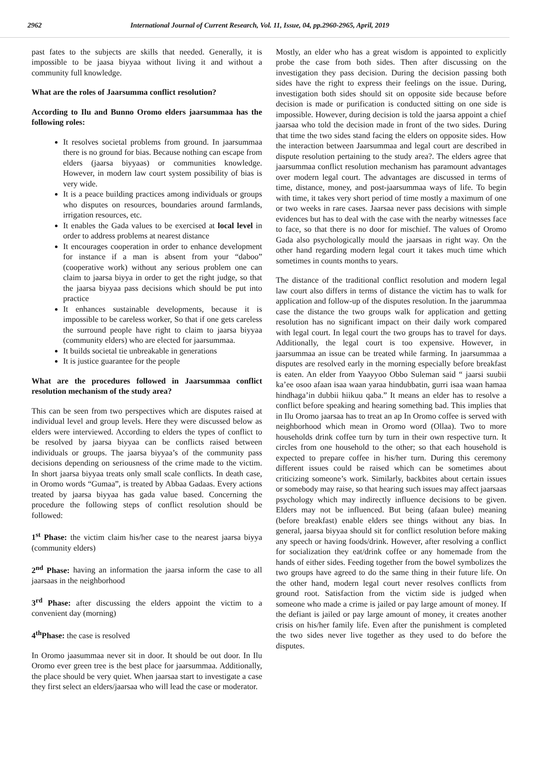2962 International Journal of Current Research, Vol. 11, Issue, 04, pp.2960-2965, April, 2019
past fates to the subjects are skills that needed. Generally, it is impossible to be jaasa biyyaa without living it and without a community full knowledge.
What are the roles of Jaarsumma conflict resolution?
According to Ilu and Bunno Oromo elders jaarsummaa has the following roles:
It resolves societal problems from ground. In jaarsummaa there is no ground for bias. Because nothing can escape from elders (jaarsa biyyaas) or communities knowledge. However, in modern law court system possibility of bias is very wide.
It is a peace building practices among individuals or groups who disputes on resources, boundaries around farmlands, irrigation resources, etc.
It enables the Gada values to be exercised at local level in order to address problems at nearest distance
It encourages cooperation in order to enhance development for instance if a man is absent from your “daboo” (cooperative work) without any serious problem one can claim to jaarsa biyya in order to get the right judge, so that the jaarsa biyyaa pass decisions which should be put into practice
It enhances sustainable developments, because it is impossible to be careless worker, So that if one gets careless the surround people have right to claim to jaarsa biyyaa (community elders) who are elected for jaarsummaa.
It builds societal tie unbreakable in generations
It is justice guarantee for the people
What are the procedures followed in Jaarsummaa conflict resolution mechanism of the study area?
This can be seen from two perspectives which are disputes raised at individual level and group levels. Here they were discussed below as elders were interviewed. According to elders the types of conflict to be resolved by jaarsa biyyaa can be conflicts raised between individuals or groups. The jaarsa biyyaa’s of the community pass decisions depending on seriousness of the crime made to the victim. In short jaarsa biyyaa treats only small scale conflicts. In death case, in Oromo words “Gumaa”, is treated by Abbaa Gadaas. Every actions treated by jaarsa biyyaa has gada value based. Concerning the procedure the following steps of conflict resolution should be followed:
1<sup>st</sup> Phase: the victim claim his/her case to the nearest jaarsa biyya (community elders)
2<sup>nd</sup> Phase: having an information the jaarsa inform the case to all jaarsaas in the neighborhood
3<sup>rd</sup> Phase: after discussing the elders appoint the victim to a convenient day (morning)
4<sup>th</sup>Phase: the case is resolved
In Oromo jaasummaa never sit in door. It should be out door. In Ilu Oromo ever green tree is the best place for jaarsummaa. Additionally, the place should be very quiet. When jaarsaa start to investigate a case they first select an elders/jaarsaa who will lead the case or moderator.
Mostly, an elder who has a great wisdom is appointed to explicitly probe the case from both sides. Then after discussing on the investigation they pass decision. During the decision passing both sides have the right to express their feelings on the issue. During, investigation both sides should sit on opposite side because before decision is made or purification is conducted sitting on one side is impossible. However, during decision is told the jaarsa appoint a chief jaarsaa who told the decision made in front of the two sides. During that time the two sides stand facing the elders on opposite sides. How the interaction between Jaarsummaa and legal court are described in dispute resolution pertaining to the study area?. The elders agree that jaarsummaa conflict resolution mechanism has paramount advantages over modern legal court. The advantages are discussed in terms of time, distance, money, and post-jaarsummaa ways of life. To begin with time, it takes very short period of time mostly a maximum of one or two weeks in rare cases. Jaarsaa never pass decisions with simple evidences but has to deal with the case with the nearby witnesses face to face, so that there is no door for mischief. The values of Oromo Gada also psychologically mould the jaarsaas in right way. On the other hand regarding modern legal court it takes much time which sometimes in counts months to years.
The distance of the traditional conflict resolution and modern legal law court also differs in terms of distance the victim has to walk for application and follow-up of the disputes resolution. In the jaarummaa case the distance the two groups walk for application and getting resolution has no significant impact on their daily work compared with legal court. In legal court the two groups has to travel for days. Additionally, the legal court is too expensive. However, in jaarsummaa an issue can be treated while farming. In jaarsummaa a disputes are resolved early in the morning especially before breakfast is eaten. An elder from Yaayyoo Obbo Suleman said “ jaarsi suubii ka’ee osoo afaan isaa waan yaraa hindubbatin, gurri isaa waan hamaa hindhaga’in dubbii hiikuu qaba.” It means an elder has to resolve a conflict before speaking and hearing something bad. This implies that in Ilu Oromo jaarsaa has to treat an ap In Oromo coffee is served with neighborhood which mean in Oromo word (Ollaa). Two to more households drink coffee turn by turn in their own respective turn. It circles from one household to the other; so that each household is expected to prepare coffee in his/her turn. During this ceremony different issues could be raised which can be sometimes about criticizing someone’s work. Similarly, backbites about certain issues or somebody may raise, so that hearing such issues may affect jaarsaas psychology which may indirectly influence decisions to be given. Elders may not be influenced. But being (afaan bulee) meaning (before breakfast) enable elders see things without any bias. In general, jaarsa biyyaa should sit for conflict resolution before making any speech or having foods/drink. However, after resolving a conflict for socialization they eat/drink coffee or any homemade from the hands of either sides. Feeding together from the bowel symbolizes the two groups have agreed to do the same thing in their future life. On the other hand, modern legal court never resolves conflicts from ground root. Satisfaction from the victim side is judged when someone who made a crime is jailed or pay large amount of money. If the defiant is jailed or pay large amount of money, it creates another crisis on his/her family life. Even after the punishment is completed the two sides never live together as they used to do before the disputes.